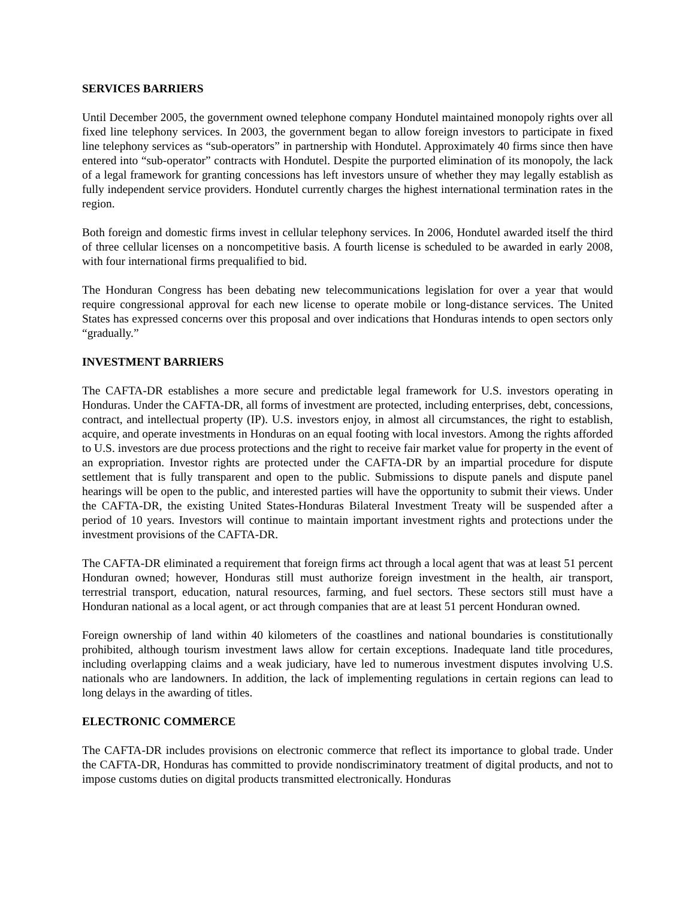SERVICES BARRIERS
Until December 2005, the government owned telephone company Hondutel maintained monopoly rights over all fixed line telephony services. In 2003, the government began to allow foreign investors to participate in fixed line telephony services as “sub-operators” in partnership with Hondutel. Approximately 40 firms since then have entered into “sub-operator” contracts with Hondutel. Despite the purported elimination of its monopoly, the lack of a legal framework for granting concessions has left investors unsure of whether they may legally establish as fully independent service providers. Hondutel currently charges the highest international termination rates in the region.
Both foreign and domestic firms invest in cellular telephony services. In 2006, Hondutel awarded itself the third of three cellular licenses on a noncompetitive basis. A fourth license is scheduled to be awarded in early 2008, with four international firms prequalified to bid.
The Honduran Congress has been debating new telecommunications legislation for over a year that would require congressional approval for each new license to operate mobile or long-distance services. The United States has expressed concerns over this proposal and over indications that Honduras intends to open sectors only “gradually.”
INVESTMENT BARRIERS
The CAFTA-DR establishes a more secure and predictable legal framework for U.S. investors operating in Honduras. Under the CAFTA-DR, all forms of investment are protected, including enterprises, debt, concessions, contract, and intellectual property (IP). U.S. investors enjoy, in almost all circumstances, the right to establish, acquire, and operate investments in Honduras on an equal footing with local investors. Among the rights afforded to U.S. investors are due process protections and the right to receive fair market value for property in the event of an expropriation. Investor rights are protected under the CAFTA-DR by an impartial procedure for dispute settlement that is fully transparent and open to the public. Submissions to dispute panels and dispute panel hearings will be open to the public, and interested parties will have the opportunity to submit their views. Under the CAFTA-DR, the existing United States-Honduras Bilateral Investment Treaty will be suspended after a period of 10 years. Investors will continue to maintain important investment rights and protections under the investment provisions of the CAFTA-DR.
The CAFTA-DR eliminated a requirement that foreign firms act through a local agent that was at least 51 percent Honduran owned; however, Honduras still must authorize foreign investment in the health, air transport, terrestrial transport, education, natural resources, farming, and fuel sectors. These sectors still must have a Honduran national as a local agent, or act through companies that are at least 51 percent Honduran owned.
Foreign ownership of land within 40 kilometers of the coastlines and national boundaries is constitutionally prohibited, although tourism investment laws allow for certain exceptions. Inadequate land title procedures, including overlapping claims and a weak judiciary, have led to numerous investment disputes involving U.S. nationals who are landowners. In addition, the lack of implementing regulations in certain regions can lead to long delays in the awarding of titles.
ELECTRONIC COMMERCE
The CAFTA-DR includes provisions on electronic commerce that reflect its importance to global trade. Under the CAFTA-DR, Honduras has committed to provide nondiscriminatory treatment of digital products, and not to impose customs duties on digital products transmitted electronically. Honduras